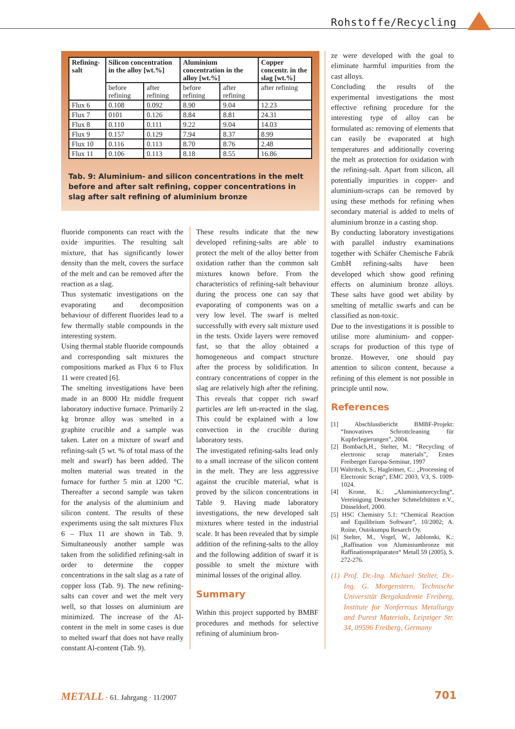Rohstoffe/Recycling
| Refining-salt | Silicon concentration in the alloy [wt.%] | | Aluminium concentration in the alloy [wt.%] | | Copper concentr. in the slag [wt.%] |
| --- | --- | --- | --- | --- | --- |
| | before refining | after refining | before refining | after refining | after refining |
| Flux 6 | 0.108 | 0.092 | 8.90 | 9.04 | 12.23 |
| Flux 7 | 0101 | 0.126 | 8.84 | 8.81 | 24.31 |
| Flux 8 | 0.110 | 0.111 | 9.22 | 9.04 | 14.03 |
| Flux 9 | 0.157 | 0.129 | 7.94 | 8.37 | 8.99 |
| Flux 10 | 0.116 | 0.113 | 8.70 | 8.76 | 2.48 |
| Flux 11 | 0.106 | 0.113 | 8.18 | 8.55 | 16.86 |
Tab. 9: Aluminium- and silicon concentrations in the melt before and after salt refining, copper concentrations in slag after salt refining of aluminium bronze
fluoride components can react with the oxide impurities. The resulting salt mixture, that has significantly lower density than the melt, covers the surface of the melt and can be removed after the reaction as a slag.
Thus systematic investigations on the evaporating and decomposition behaviour of different fluorides lead to a few thermally stable compounds in the interesting system.
Using thermal stable fluoride compounds and corresponding salt mixtures the compositions marked as Flux 6 to Flux 11 were created [6].
The smelting investigations have been made in an 8000 Hz middle frequent laboratory inductive furnace. Primarily 2 kg bronze alloy was smelted in a graphite crucible and a sample was taken. Later on a mixture of swarf and refining-salt (5 wt. % of total mass of the melt and swarf) has been added. The molten material was treated in the furnace for further 5 min at 1200 °C. Thereafter a second sample was taken for the analysis of the aluminium and silicon content. The results of these experiments using the salt mixtures Flux 6 – Flux 11 are shown in Tab. 9. Simultaneously another sample was taken from the solidified refining-salt in order to determine the copper concentrations in the salt slag as a rate of copper loss (Tab. 9). The new refining-salts can cover and wet the melt very well, so that losses on aluminium are minimized. The increase of the Al-content in the melt in some cases is due to melted swarf that does not have really constant Al-content (Tab. 9).
These results indicate that the new developed refining-salts are able to protect the melt of the alloy better from oxidation rather than the common salt mixtures known before. From the characteristics of refining-salt behaviour during the process one can say that evaporating of components was on a very low level. The swarf is melted successfully with every salt mixture used in the tests. Oxide layers were removed fast, so that the alloy obtained a homogeneous and compact structure after the process by solidification. In contrary concentrations of copper in the slag are relatively high after the refining. This reveals that copper rich swarf particles are left un-reacted in the slag. This could be explained with a low convection in the crucible during laboratory tests.
The investigated refining-salts lead only to a small increase of the silicon content in the melt. They are less aggressive against the crucible material, what is proved by the silicon concentrations in Table 9. Having made laboratory investigations, the new developed salt mixtures where tested in the industrial scale. It has been revealed that by simple addition of the refining-salts to the alloy and the following addition of swarf it is possible to smelt the mixture with minimal losses of the original alloy.
Summary
Within this project supported by BMBF procedures and methods for selective refining of aluminium bron-
ze were developed with the goal to eliminate harmful impurities from the cast alloys.
Concluding the results of the experimental investigations the most effective refining procedure for the interesting type of alloy can be formulated as: removing of elements that can easily be evaporated at high temperatures and additionally covering the melt as protection for oxidation with the refining-salt. Apart from silicon, all potentially impurities in copper- and aluminium-scraps can be removed by using these methods for refining when secondary material is added to melts of aluminium bronze in a casting shop.
By conducting laboratory investigations with parallel industry examinations together with Schäfer Chemische Fabrik GmbH refining-salts have been developed which show good refining effects on aluminium bronze alloys. These salts have good wet ability by smelting of metallic swarfs and can be classified as non-toxic.
Due to the investigations it is possible to utilise more aluminium- and copper-scraps for production of this type of bronze. However, one should pay attention to silicon content, because a refining of this element is not possible in principle until now.
References
[1] Abschlussbericht BMBF-Projekt: “Innovatives Schrottcleaning für Kupferlegierungen”, 2004.
[2] Bombach,H., Stelter, M.: “Recycling of electronic scrap materials”, Erstes Freiberger Europa-Seminar, 1997
[3] Waltritsch, S., Hagleitner, C.: „Processing of Electronic Scrap“, EMC 2003, V3, S. 1009-1024.
[4] Krone, K.: „Aluminiumrecycling“, Vereinigung Deutscher Schmelzhütten e.V., Düsseldorf, 2000.
[5] HSC Chemistry 5.1: “Chemical Reaction and Equilibrium Software”, 10/2002; A. Roine, Outokumpu Resarch Oy.
[6] Stelter, M., Vogel, W., Jablonski, K.: „Raffination von Aluminiumbronze mit Raffinationspräparaten“ Metall 59 (2005), S. 272-276.
(1) Prof. Dr.-Ing. Michael Stelter, Dr.-Ing. G. Morgenstern, Technische Universität Bergakademie Freiberg, Institute for Nonferrous Metallurgy and Purest Materials, Leipziger Str. 34, 09596 Freiberg, Germany
METALL · 61. Jahrgang · 11/2007
701